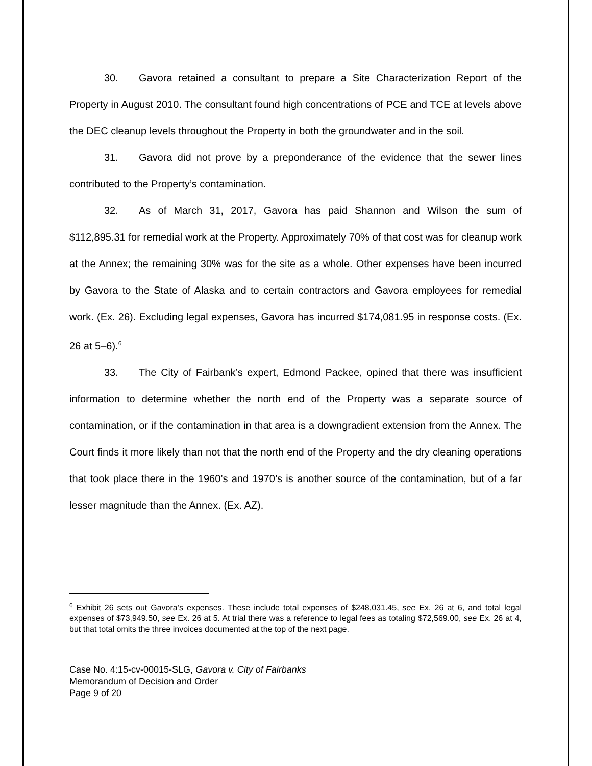30. Gavora retained a consultant to prepare a Site Characterization Report of the Property in August 2010. The consultant found high concentrations of PCE and TCE at levels above the DEC cleanup levels throughout the Property in both the groundwater and in the soil.
31. Gavora did not prove by a preponderance of the evidence that the sewer lines contributed to the Property’s contamination.
32. As of March 31, 2017, Gavora has paid Shannon and Wilson the sum of $112,895.31 for remedial work at the Property. Approximately 70% of that cost was for cleanup work at the Annex; the remaining 30% was for the site as a whole. Other expenses have been incurred by Gavora to the State of Alaska and to certain contractors and Gavora employees for remedial work. (Ex. 26). Excluding legal expenses, Gavora has incurred $174,081.95 in response costs. (Ex. 26 at 5–6).<sup>6</sup>
33. The City of Fairbank’s expert, Edmond Packee, opined that there was insufficient information to determine whether the north end of the Property was a separate source of contamination, or if the contamination in that area is a downgradient extension from the Annex. The Court finds it more likely than not that the north end of the Property and the dry cleaning operations that took place there in the 1960’s and 1970’s is another source of the contamination, but of a far lesser magnitude than the Annex. (Ex. AZ).
<sup>6</sup> Exhibit 26 sets out Gavora’s expenses. These include total expenses of $248,031.45, see Ex. 26 at 6, and total legal expenses of $73,949.50, see Ex. 26 at 5. At trial there was a reference to legal fees as totaling $72,569.00, see Ex. 26 at 4, but that total omits the three invoices documented at the top of the next page.
Case No. 4:15-cv-00015-SLG, Gavora v. City of Fairbanks
Memorandum of Decision and Order
Page 9 of 20